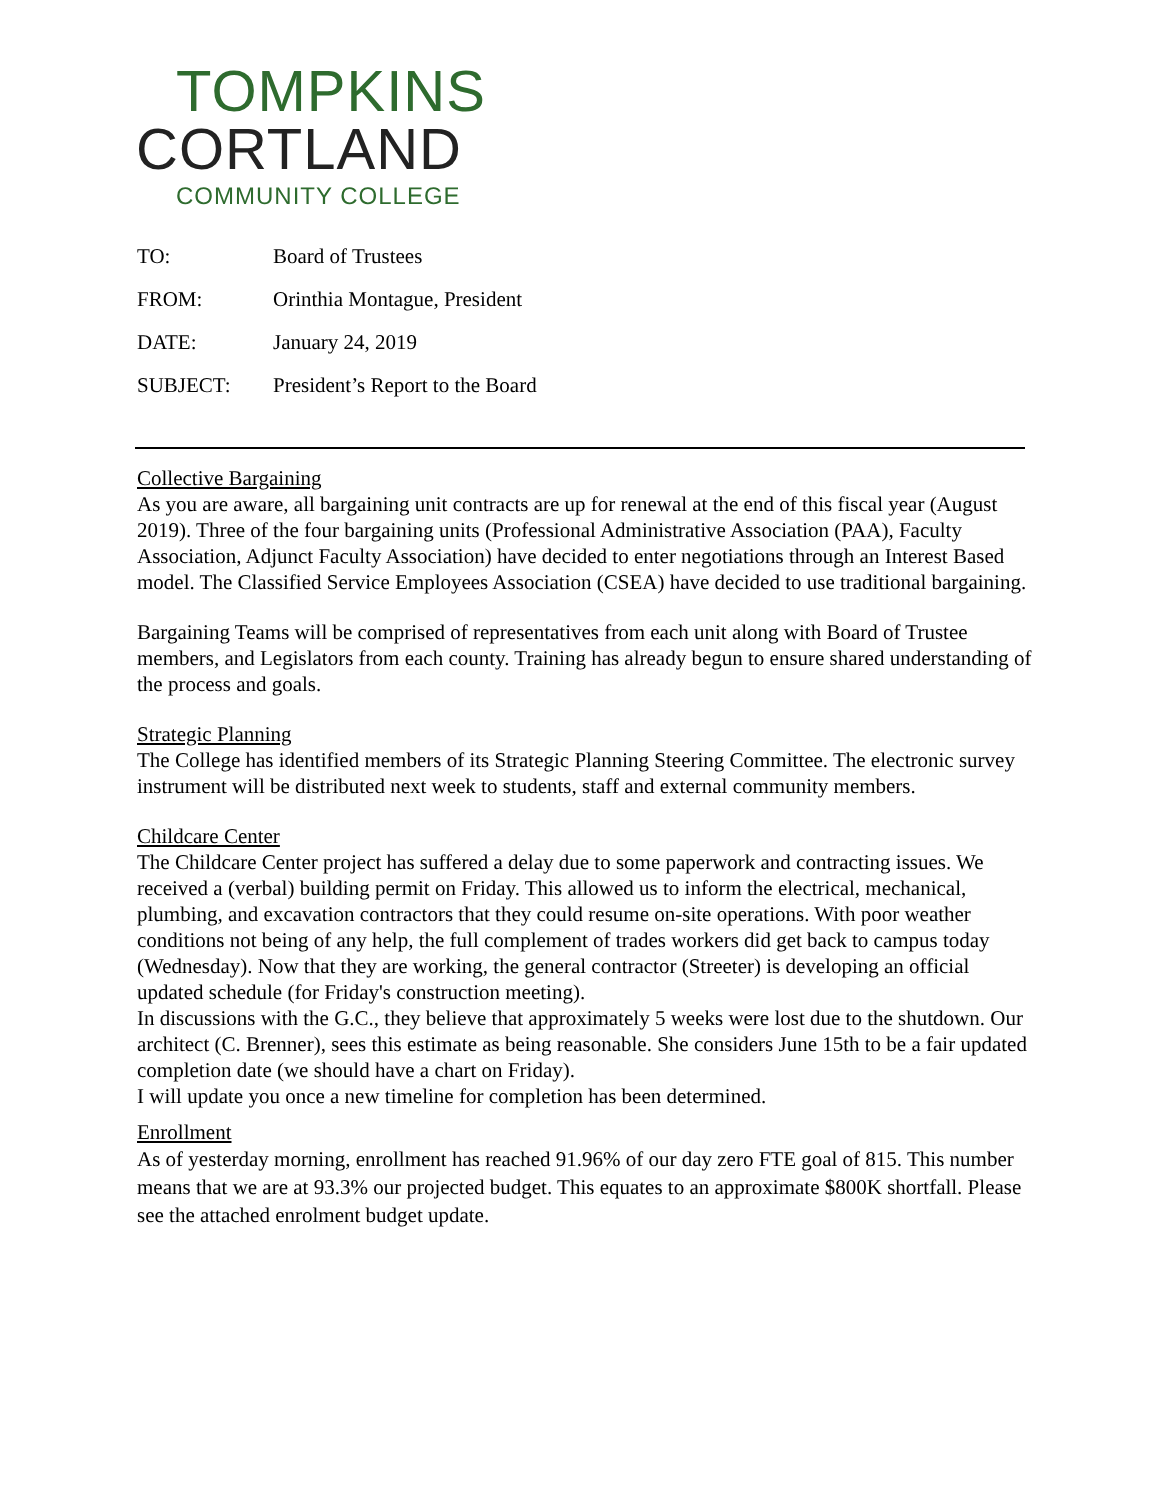TOMPKINS
CORTLAND
COMMUNITY COLLEGE
TO: Board of Trustees
FROM: Orinthia Montague, President
DATE: January 24, 2019
SUBJECT: President’s Report to the Board
Collective Bargaining
As you are aware, all bargaining unit contracts are up for renewal at the end of this fiscal year (August 2019). Three of the four bargaining units (Professional Administrative Association (PAA), Faculty Association, Adjunct Faculty Association) have decided to enter negotiations through an Interest Based model. The Classified Service Employees Association (CSEA) have decided to use traditional bargaining.
Bargaining Teams will be comprised of representatives from each unit along with Board of Trustee members, and Legislators from each county. Training has already begun to ensure shared understanding of the process and goals.
Strategic Planning
The College has identified members of its Strategic Planning Steering Committee. The electronic survey instrument will be distributed next week to students, staff and external community members.
Childcare Center
The Childcare Center project has suffered a delay due to some paperwork and contracting issues. We received a (verbal) building permit on Friday. This allowed us to inform the electrical, mechanical, plumbing, and excavation contractors that they could resume on-site operations. With poor weather conditions not being of any help, the full complement of trades workers did get back to campus today (Wednesday). Now that they are working, the general contractor (Streeter) is developing an official updated schedule (for Friday's construction meeting).
In discussions with the G.C., they believe that approximately 5 weeks were lost due to the shutdown. Our architect (C. Brenner), sees this estimate as being reasonable. She considers June 15th to be a fair updated completion date (we should have a chart on Friday).
I will update you once a new timeline for completion has been determined.
Enrollment
As of yesterday morning, enrollment has reached 91.96% of our day zero FTE goal of 815. This number means that we are at 93.3% our projected budget. This equates to an approximate $800K shortfall. Please see the attached enrolment budget update.